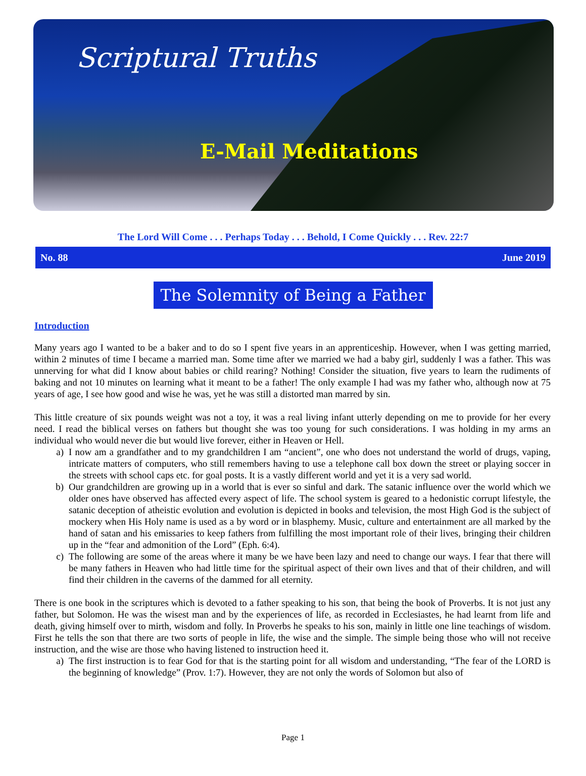Scriptural Truths
E-Mail Meditations
The Lord Will Come . . . Perhaps Today . . . Behold, I Come Quickly . . . Rev. 22:7
No. 88 June 2019
The Solemnity of Being a Father
Introduction
Many years ago I wanted to be a baker and to do so I spent five years in an apprenticeship. However, when I was getting married, within 2 minutes of time I became a married man. Some time after we married we had a baby girl, suddenly I was a father. This was unnerving for what did I know about babies or child rearing? Nothing! Consider the situation, five years to learn the rudiments of baking and not 10 minutes on learning what it meant to be a father! The only example I had was my father who, although now at 75 years of age, I see how good and wise he was, yet he was still a distorted man marred by sin.
This little creature of six pounds weight was not a toy, it was a real living infant utterly depending on me to provide for her every need. I read the biblical verses on fathers but thought she was too young for such considerations. I was holding in my arms an individual who would never die but would live forever, either in Heaven or Hell.
a) I now am a grandfather and to my grandchildren I am “ancient”, one who does not understand the world of drugs, vaping, intricate matters of computers, who still remembers having to use a telephone call box down the street or playing soccer in the streets with school caps etc. for goal posts. It is a vastly different world and yet it is a very sad world.
b) Our grandchildren are growing up in a world that is ever so sinful and dark. The satanic influence over the world which we older ones have observed has affected every aspect of life. The school system is geared to a hedonistic corrupt lifestyle, the satanic deception of atheistic evolution and evolution is depicted in books and television, the most High God is the subject of mockery when His Holy name is used as a by word or in blasphemy. Music, culture and entertainment are all marked by the hand of satan and his emissaries to keep fathers from fulfilling the most important role of their lives, bringing their children up in the “fear and admonition of the Lord” (Eph. 6:4).
c) The following are some of the areas where it many be we have been lazy and need to change our ways. I fear that there will be many fathers in Heaven who had little time for the spiritual aspect of their own lives and that of their children, and will find their children in the caverns of the dammed for all eternity.
There is one book in the scriptures which is devoted to a father speaking to his son, that being the book of Proverbs. It is not just any father, but Solomon. He was the wisest man and by the experiences of life, as recorded in Ecclesiastes, he had learnt from life and death, giving himself over to mirth, wisdom and folly. In Proverbs he speaks to his son, mainly in little one line teachings of wisdom. First he tells the son that there are two sorts of people in life, the wise and the simple. The simple being those who will not receive instruction, and the wise are those who having listened to instruction heed it.
a) The first instruction is to fear God for that is the starting point for all wisdom and understanding, “The fear of the LORD is the beginning of knowledge” (Prov. 1:7). However, they are not only the words of Solomon but also of
Page 1